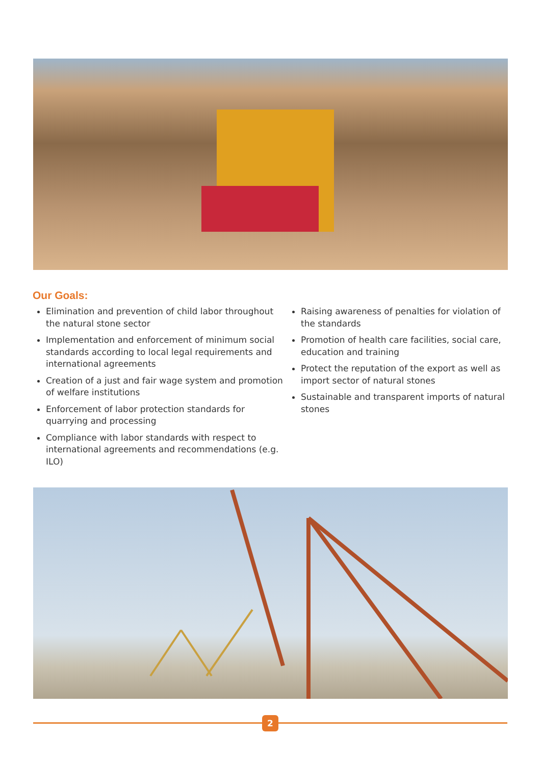Our Goals:
Elimination and prevention of child labor throughout the natural stone sector
Implementation and enforcement of minimum social standards according to local legal requirements and international agreements
Creation of a just and fair wage system and promotion of welfare institutions
Enforcement of labor protection standards for quarrying and processing
Compliance with labor standards with respect to international agreements and recommendations (e.g. ILO)
Raising awareness of penalties for violation of the standards
Promotion of health care facilities, social care, education and training
Protect the reputation of the export as well as import sector of natural stones
Sustainable and transparent imports of natural stones
2